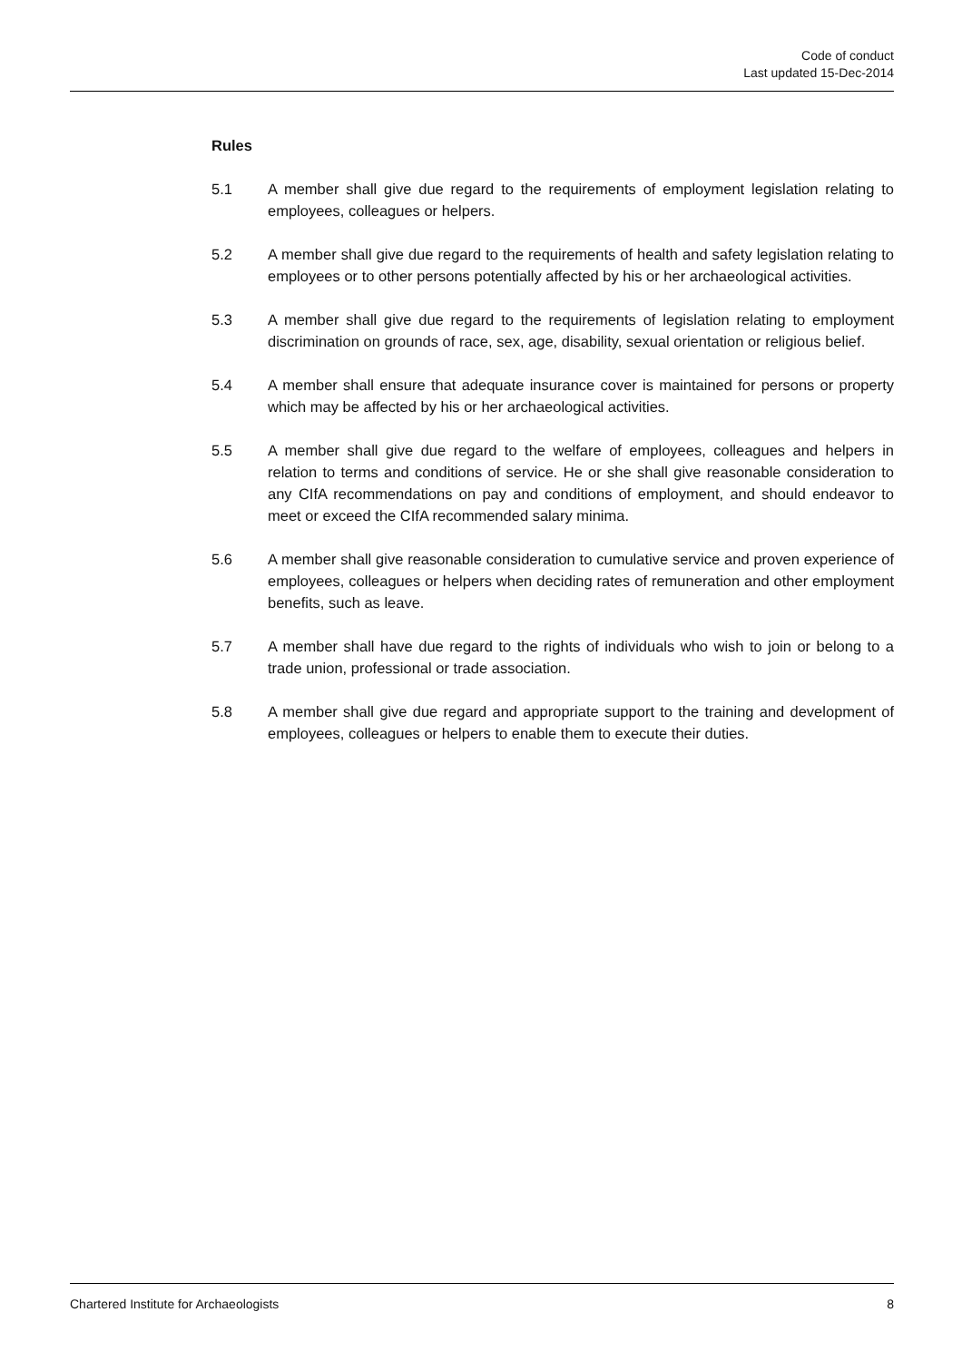Code of conduct
Last updated 15-Dec-2014
Rules
5.1 A member shall give due regard to the requirements of employment legislation relating to employees, colleagues or helpers.
5.2 A member shall give due regard to the requirements of health and safety legislation relating to employees or to other persons potentially affected by his or her archaeological activities.
5.3 A member shall give due regard to the requirements of legislation relating to employment discrimination on grounds of race, sex, age, disability, sexual orientation or religious belief.
5.4 A member shall ensure that adequate insurance cover is maintained for persons or property which may be affected by his or her archaeological activities.
5.5 A member shall give due regard to the welfare of employees, colleagues and helpers in relation to terms and conditions of service. He or she shall give reasonable consideration to any CIfA recommendations on pay and conditions of employment, and should endeavor to meet or exceed the CIfA recommended salary minima.
5.6 A member shall give reasonable consideration to cumulative service and proven experience of employees, colleagues or helpers when deciding rates of remuneration and other employment benefits, such as leave.
5.7 A member shall have due regard to the rights of individuals who wish to join or belong to a trade union, professional or trade association.
5.8 A member shall give due regard and appropriate support to the training and development of employees, colleagues or helpers to enable them to execute their duties.
Chartered Institute for Archaeologists 8